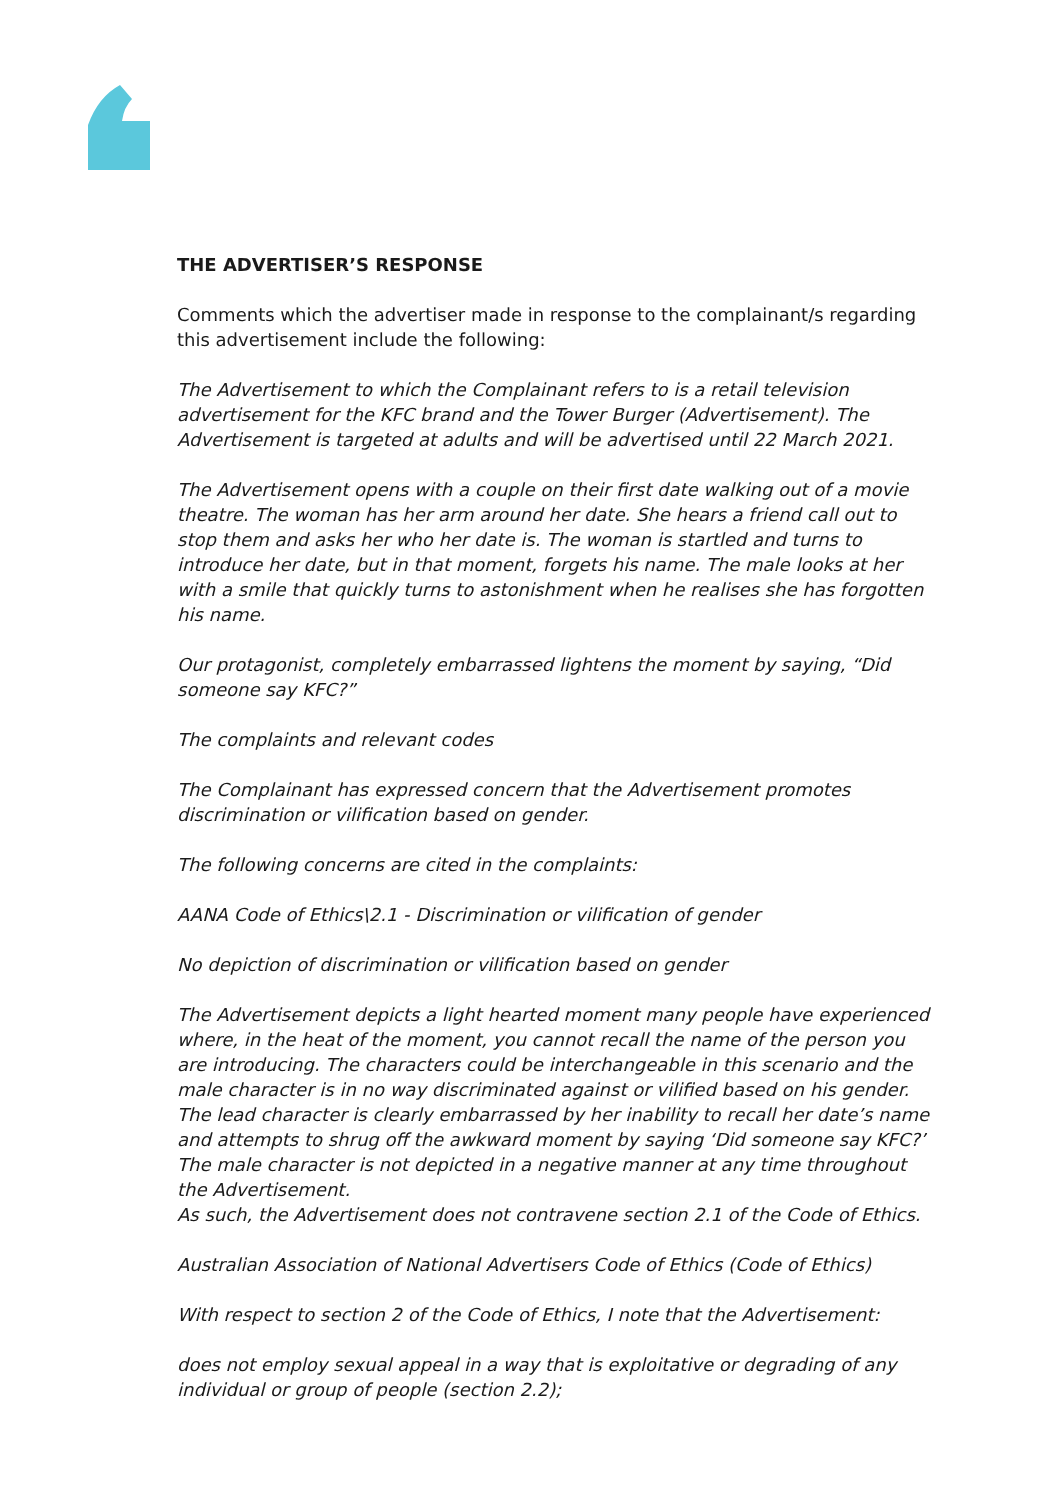THE ADVERTISER’S RESPONSE
Comments which the advertiser made in response to the complainant/s regarding this advertisement include the following:
The Advertisement to which the Complainant refers to is a retail television advertisement for the KFC brand and the Tower Burger (Advertisement). The Advertisement is targeted at adults and will be advertised until 22 March 2021.
The Advertisement opens with a couple on their first date walking out of a movie theatre. The woman has her arm around her date. She hears a friend call out to stop them and asks her who her date is. The woman is startled and turns to introduce her date, but in that moment, forgets his name. The male looks at her with a smile that quickly turns to astonishment when he realises she has forgotten his name.
Our protagonist, completely embarrassed lightens the moment by saying, “Did someone say KFC?”
The complaints and relevant codes
The Complainant has expressed concern that the Advertisement promotes discrimination or vilification based on gender.
The following concerns are cited in the complaints:
AANA Code of Ethics\2.1 - Discrimination or vilification of gender
No depiction of discrimination or vilification based on gender
The Advertisement depicts a light hearted moment many people have experienced where, in the heat of the moment, you cannot recall the name of the person you are introducing. The characters could be interchangeable in this scenario and the male character is in no way discriminated against or vilified based on his gender.
The lead character is clearly embarrassed by her inability to recall her date’s name and attempts to shrug off the awkward moment by saying ‘Did someone say KFC?’ The male character is not depicted in a negative manner at any time throughout the Advertisement.
As such, the Advertisement does not contravene section 2.1 of the Code of Ethics.
Australian Association of National Advertisers Code of Ethics (Code of Ethics)
With respect to section 2 of the Code of Ethics, I note that the Advertisement:
does not employ sexual appeal in a way that is exploitative or degrading of any individual or group of people (section 2.2);